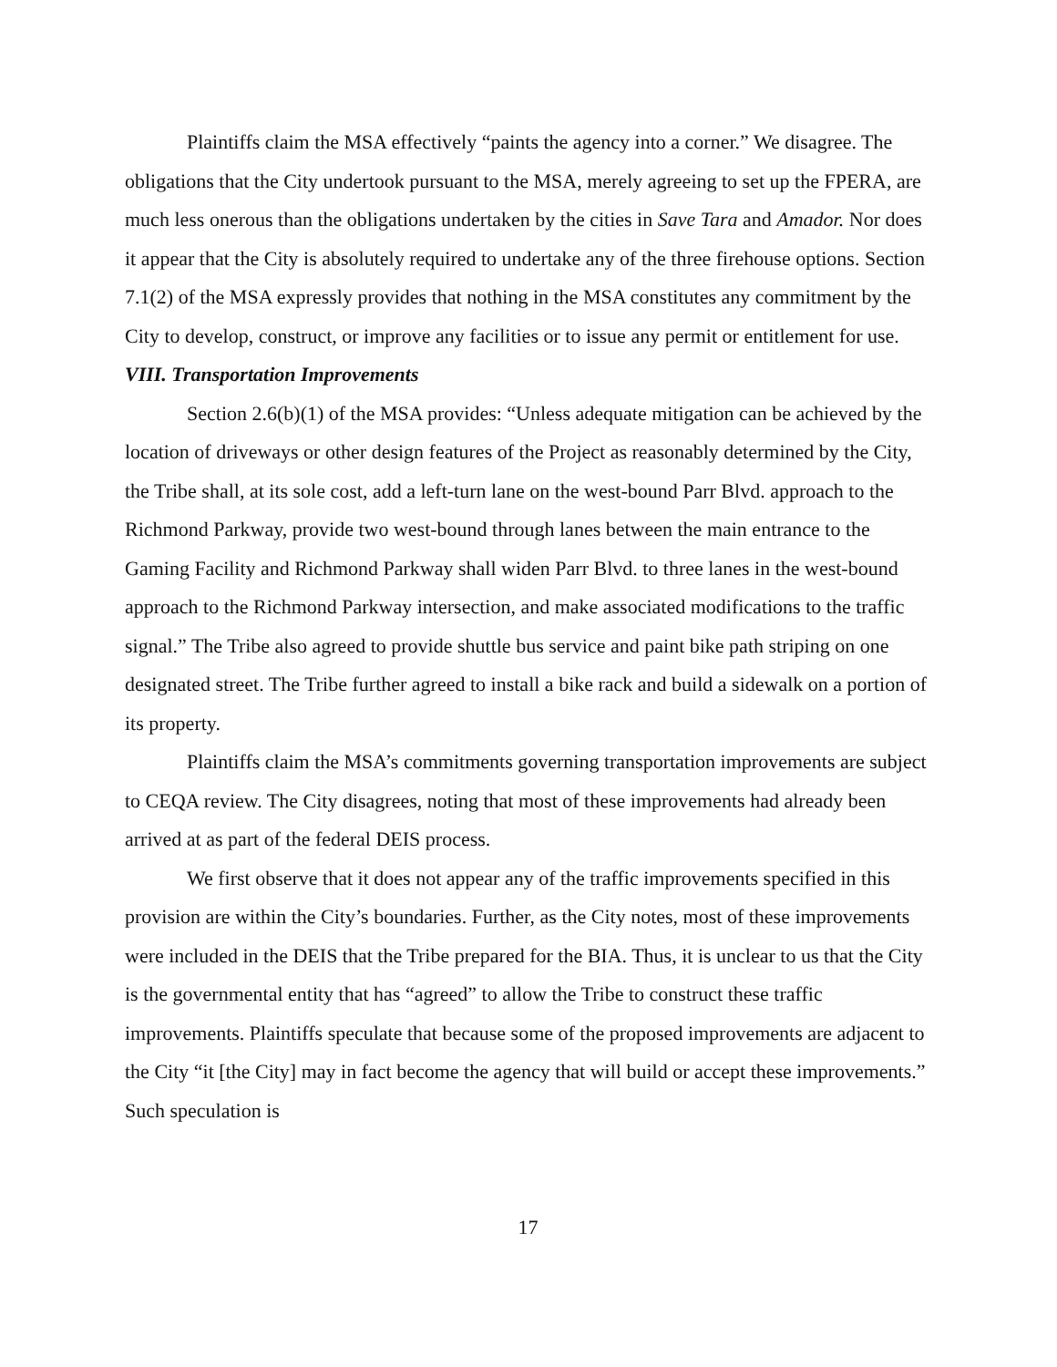Plaintiffs claim the MSA effectively “paints the agency into a corner.” We disagree. The obligations that the City undertook pursuant to the MSA, merely agreeing to set up the FPERA, are much less onerous than the obligations undertaken by the cities in Save Tara and Amador. Nor does it appear that the City is absolutely required to undertake any of the three firehouse options. Section 7.1(2) of the MSA expressly provides that nothing in the MSA constitutes any commitment by the City to develop, construct, or improve any facilities or to issue any permit or entitlement for use.
VIII. Transportation Improvements
Section 2.6(b)(1) of the MSA provides: “Unless adequate mitigation can be achieved by the location of driveways or other design features of the Project as reasonably determined by the City, the Tribe shall, at its sole cost, add a left-turn lane on the west-bound Parr Blvd. approach to the Richmond Parkway, provide two west-bound through lanes between the main entrance to the Gaming Facility and Richmond Parkway shall widen Parr Blvd. to three lanes in the west-bound approach to the Richmond Parkway intersection, and make associated modifications to the traffic signal.” The Tribe also agreed to provide shuttle bus service and paint bike path striping on one designated street. The Tribe further agreed to install a bike rack and build a sidewalk on a portion of its property.
Plaintiffs claim the MSA’s commitments governing transportation improvements are subject to CEQA review. The City disagrees, noting that most of these improvements had already been arrived at as part of the federal DEIS process.
We first observe that it does not appear any of the traffic improvements specified in this provision are within the City’s boundaries. Further, as the City notes, most of these improvements were included in the DEIS that the Tribe prepared for the BIA. Thus, it is unclear to us that the City is the governmental entity that has “agreed” to allow the Tribe to construct these traffic improvements. Plaintiffs speculate that because some of the proposed improvements are adjacent to the City “it [the City] may in fact become the agency that will build or accept these improvements.” Such speculation is
17